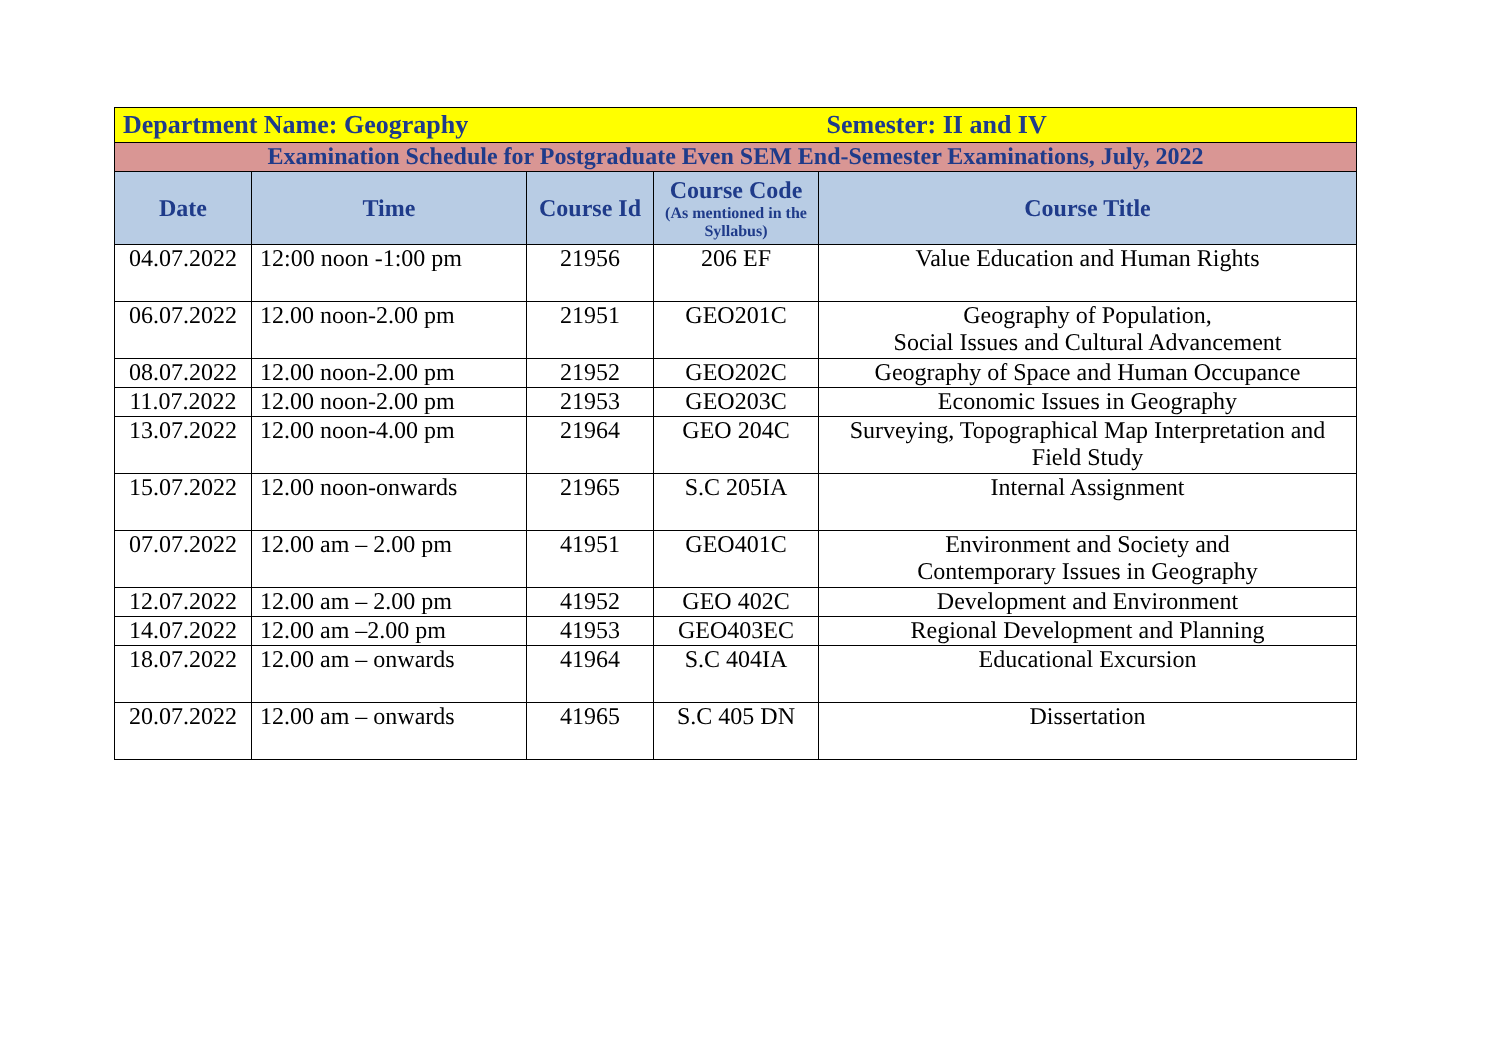| Department Name: Geography | | | | Semester: II and IV |
| Examination Schedule for Postgraduate Even SEM End-Semester Examinations, July, 2022 | | | | |
| Date | Time | Course Id | Course Code (As mentioned in the Syllabus) | Course Title |
| 04.07.2022 | 12:00 noon -1:00 pm | 21956 | 206 EF | Value Education and Human Rights |
| 06.07.2022 | 12.00 noon-2.00 pm | 21951 | GEO201C | Geography of Population, Social Issues and Cultural Advancement |
| 08.07.2022 | 12.00 noon-2.00 pm | 21952 | GEO202C | Geography of Space and Human Occupance |
| 11.07.2022 | 12.00 noon-2.00 pm | 21953 | GEO203C | Economic Issues in Geography |
| 13.07.2022 | 12.00 noon-4.00 pm | 21964 | GEO 204C | Surveying, Topographical Map Interpretation and Field Study |
| 15.07.2022 | 12.00 noon-onwards | 21965 | S.C 205IA | Internal Assignment |
| 07.07.2022 | 12.00 am – 2.00 pm | 41951 | GEO401C | Environment and Society and Contemporary Issues in Geography |
| 12.07.2022 | 12.00 am – 2.00 pm | 41952 | GEO 402C | Development and Environment |
| 14.07.2022 | 12.00 am –2.00 pm | 41953 | GEO403EC | Regional Development and Planning |
| 18.07.2022 | 12.00 am – onwards | 41964 | S.C 404IA | Educational Excursion |
| 20.07.2022 | 12.00 am – onwards | 41965 | S.C 405 DN | Dissertation |